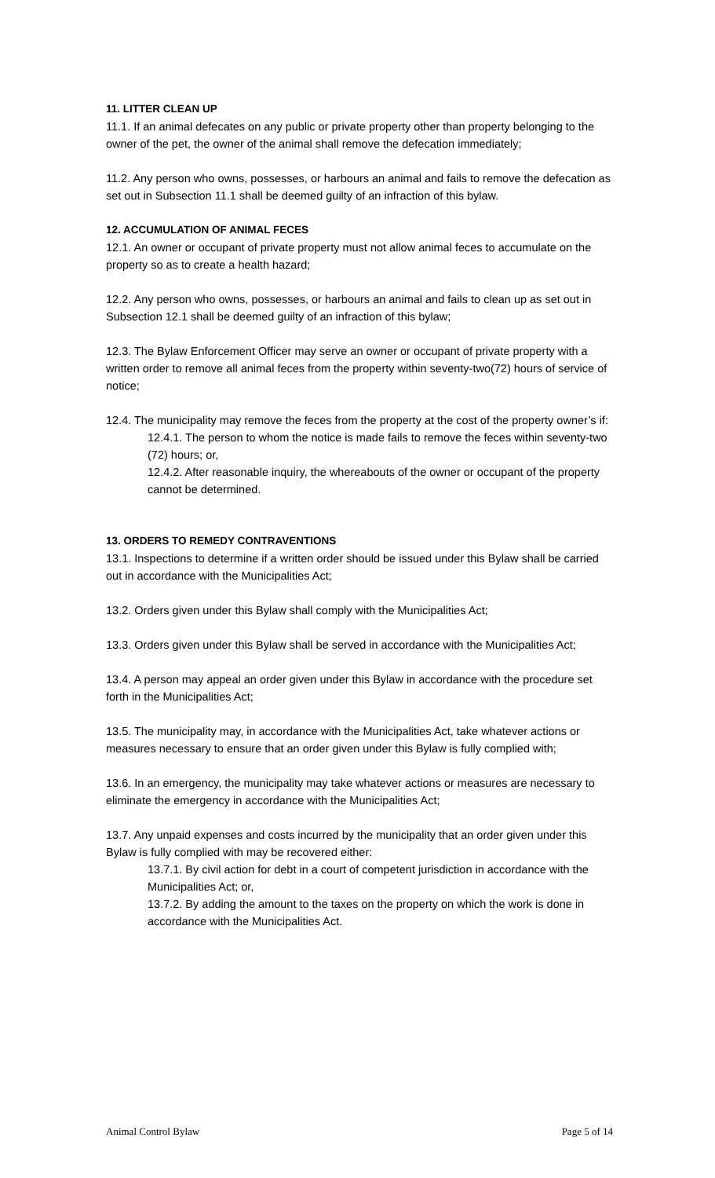11. LITTER CLEAN UP
11.1. If an animal defecates on any public or private property other than property belonging to the owner of the pet, the owner of the animal shall remove the defecation immediately;
11.2. Any person who owns, possesses, or harbours an animal and fails to remove the defecation as set out in Subsection 11.1 shall be deemed guilty of an infraction of this bylaw.
12. ACCUMULATION OF ANIMAL FECES
12.1. An owner or occupant of private property must not allow animal feces to accumulate on the property so as to create a health hazard;
12.2. Any person who owns, possesses, or harbours an animal and fails to clean up as set out in Subsection 12.1 shall be deemed guilty of an infraction of this bylaw;
12.3. The Bylaw Enforcement Officer may serve an owner or occupant of private property with a written order to remove all animal feces from the property within seventy-two(72) hours of service of notice;
12.4. The municipality may remove the feces from the property at the cost of the property owner’s if:
12.4.1. The person to whom the notice is made fails to remove the feces within seventy-two (72) hours; or,
12.4.2. After reasonable inquiry, the whereabouts of the owner or occupant of the property cannot be determined.
13. ORDERS TO REMEDY CONTRAVENTIONS
13.1. Inspections to determine if a written order should be issued under this Bylaw shall be carried out in accordance with the Municipalities Act;
13.2. Orders given under this Bylaw shall comply with the Municipalities Act;
13.3. Orders given under this Bylaw shall be served in accordance with the Municipalities Act;
13.4. A person may appeal an order given under this Bylaw in accordance with the procedure set forth in the Municipalities Act;
13.5. The municipality may, in accordance with the Municipalities Act, take whatever actions or measures necessary to ensure that an order given under this Bylaw is fully complied with;
13.6. In an emergency, the municipality may take whatever actions or measures are necessary to eliminate the emergency in accordance with the Municipalities Act;
13.7. Any unpaid expenses and costs incurred by the municipality that an order given under this Bylaw is fully complied with may be recovered either:
13.7.1. By civil action for debt in a court of competent jurisdiction in accordance with the Municipalities Act; or,
13.7.2. By adding the amount to the taxes on the property on which the work is done in accordance with the Municipalities Act.
Animal Control Bylaw Page 5 of 14